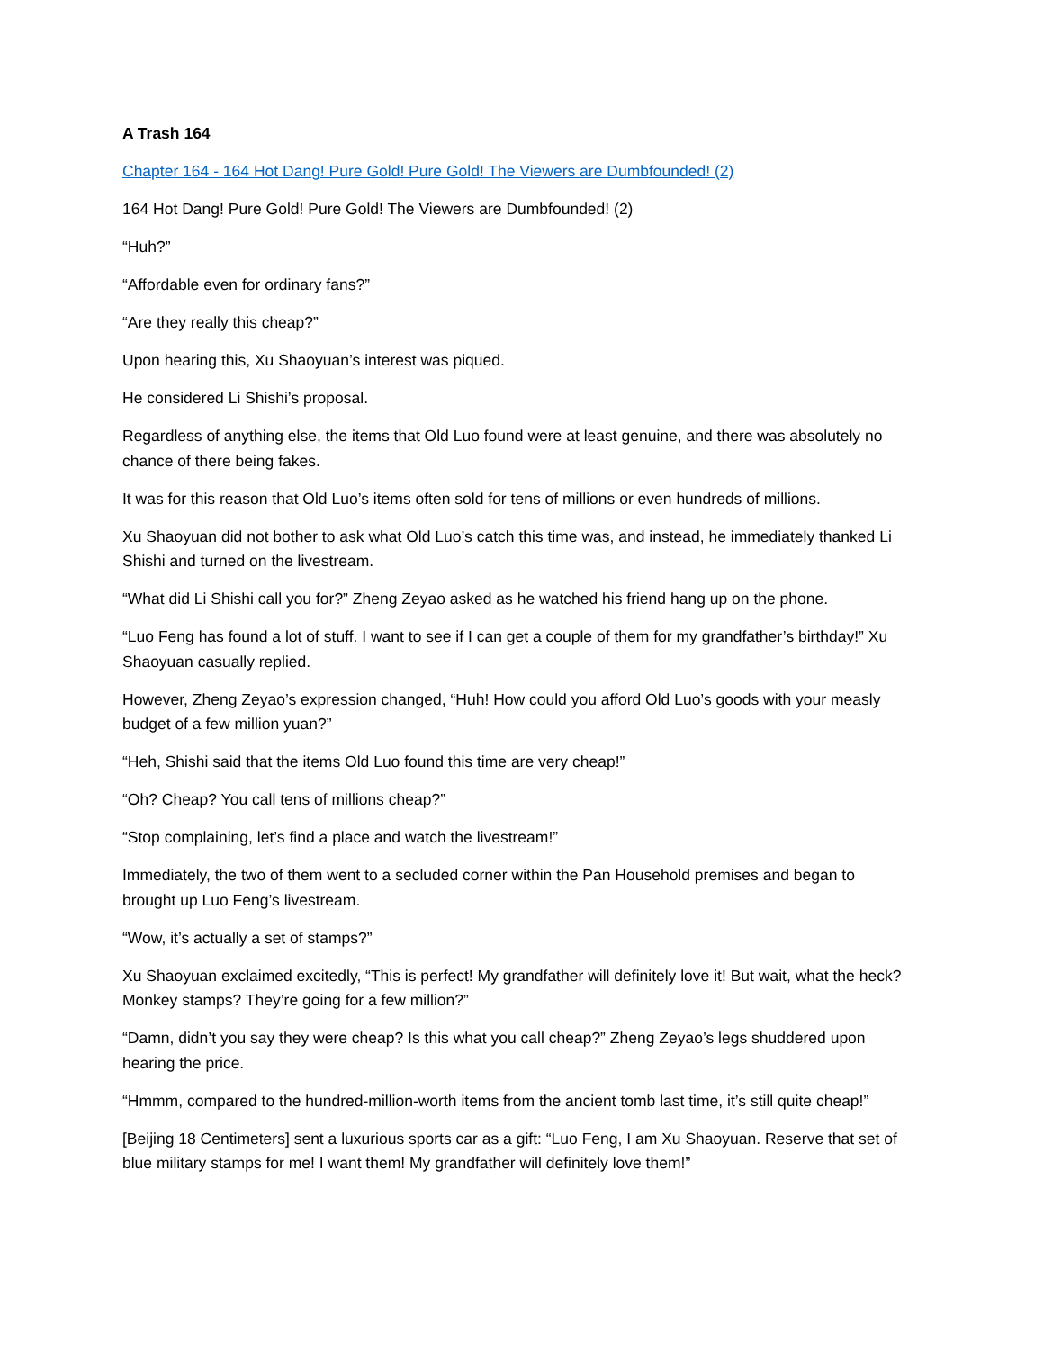A Trash 164
Chapter 164 - 164 Hot Dang! Pure Gold! Pure Gold! The Viewers are Dumbfounded! (2)
164 Hot Dang! Pure Gold! Pure Gold! The Viewers are Dumbfounded! (2)
“Huh?”
“Affordable even for ordinary fans?”
“Are they really this cheap?”
Upon hearing this, Xu Shaoyuan’s interest was piqued.
He considered Li Shishi’s proposal.
Regardless of anything else, the items that Old Luo found were at least genuine, and there was absolutely no chance of there being fakes.
It was for this reason that Old Luo’s items often sold for tens of millions or even hundreds of millions.
Xu Shaoyuan did not bother to ask what Old Luo’s catch this time was, and instead, he immediately thanked Li Shishi and turned on the livestream.
“What did Li Shishi call you for?” Zheng Zeyao asked as he watched his friend hang up on the phone.
“Luo Feng has found a lot of stuff. I want to see if I can get a couple of them for my grandfather’s birthday!” Xu Shaoyuan casually replied.
However, Zheng Zeyao’s expression changed, “Huh! How could you afford Old Luo’s goods with your measly budget of a few million yuan?”
“Heh, Shishi said that the items Old Luo found this time are very cheap!”
“Oh? Cheap? You call tens of millions cheap?”
“Stop complaining, let’s find a place and watch the livestream!”
Immediately, the two of them went to a secluded corner within the Pan Household premises and began to brought up Luo Feng’s livestream.
“Wow, it’s actually a set of stamps?”
Xu Shaoyuan exclaimed excitedly, “This is perfect! My grandfather will definitely love it! But wait, what the heck? Monkey stamps? They’re going for a few million?”
“Damn, didn’t you say they were cheap? Is this what you call cheap?” Zheng Zeyao’s legs shuddered upon hearing the price.
“Hmmm, compared to the hundred-million-worth items from the ancient tomb last time, it’s still quite cheap!”
[Beijing 18 Centimeters] sent a luxurious sports car as a gift: “Luo Feng, I am Xu Shaoyuan. Reserve that set of blue military stamps for me! I want them! My grandfather will definitely love them!”